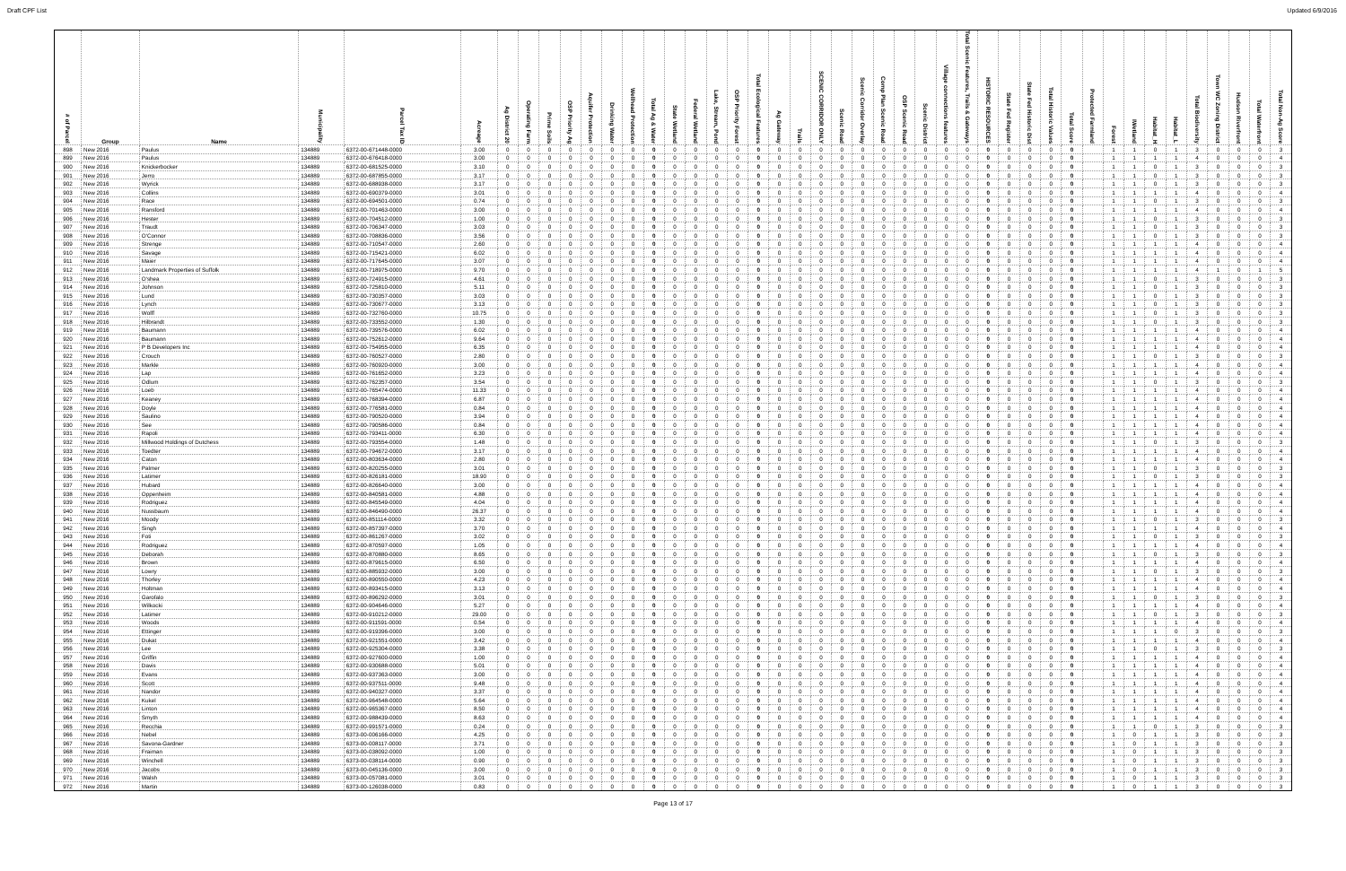Draft CPF List Updated 6/9/2016
| # of Parcel | Group | Name | Municipality | Parcel Tax ID | Acreage | Ag District 20 | Operating Farm | Prime Soils | OSP Priority Ag | Aquifer Protection | Drinking Water | Wellhead Protection | Total Ag & Water | State Wetland | Federal Wetland | Lake, Stream, Pond | OSP Priority Forest | Total Ecological Features | Ag Gateway | Trails | SCENIC CORRIDOR ONLY | Scenic Road | Scenic Corridor Overlay | Comp Plan Scenic Road | OSP Scenic Road | Scenic District | Village connections features | Total Scenic Features, Trails & Gateways | HISTORIC RESOURCES | State Fed Register | State Fed Historic Dist | Total Historic Values | Total Score | Protected Farmland | Forest | IWetland | Habitat_H | Habitat_L | Total Biodiversity | Town WC Zoning District | Hudson Riverfront | Total Waterfront | Total Non-Ag Score |
| --- | --- | --- | --- | --- | --- | --- | --- | --- | --- | --- | --- | --- | --- | --- | --- | --- | --- | --- | --- | --- | --- | --- | --- | --- | --- | --- | --- | --- | --- | --- | --- | --- | --- | --- | --- | --- | --- | --- | --- | --- | --- | --- | --- |
| 898 | New 2016 | Paulus | 134889 | 6372-00-671448-0000 | 3.00 | 0 | 0 | 0 | 0 | 0 | 0 | 0 | 0 | 0 | 0 | 0 | 0 | 0 | 0 | 0 | 0 | 0 | 0 | 0 | 0 | 0 | 0 | 0 | 0 | 0 | 0 | 0 | 0 | | 1 | 1 | 0 | 1 | 3 | 0 | 0 | 0 | 3 |
| 899 | New 2016 | Paulus | 134889 | 6372-00-676418-0000 | 3.00 | 0 | 0 | 0 | 0 | 0 | 0 | 0 | 0 | 0 | 0 | 0 | 0 | 0 | 0 | 0 | 0 | 0 | 0 | 0 | 0 | 0 | 0 | 0 | 0 | 0 | 0 | 0 | 0 | | 1 | 1 | 1 | 1 | 4 | 0 | 0 | 0 | 4 |
| 900 | New 2016 | Knickerbocker | 134889 | 6372-00-681525-0000 | 3.10 | 0 | 0 | 0 | 0 | 0 | 0 | 0 | 0 | 0 | 0 | 0 | 0 | 0 | 0 | 0 | 0 | 0 | 0 | 0 | 0 | 0 | 0 | 0 | 0 | 0 | 0 | 0 | 0 | | 1 | 1 | 0 | 1 | 3 | 0 | 0 | 0 | 3 |
| 901 | New 2016 | Jerro | 134889 | 6372-00-687855-0000 | 3.17 | 0 | 0 | 0 | 0 | 0 | 0 | 0 | 0 | 0 | 0 | 0 | 0 | 0 | 0 | 0 | 0 | 0 | 0 | 0 | 0 | 0 | 0 | 0 | 0 | 0 | 0 | 0 | 0 | | 1 | 1 | 0 | 1 | 3 | 0 | 0 | 0 | 3 |
| 902 | New 2016 | Wyrick | 134889 | 6372-00-688938-0000 | 3.17 | 0 | 0 | 0 | 0 | 0 | 0 | 0 | 0 | 0 | 0 | 0 | 0 | 0 | 0 | 0 | 0 | 0 | 0 | 0 | 0 | 0 | 0 | 0 | 0 | 0 | 0 | 0 | 0 | | 1 | 1 | 0 | 1 | 3 | 0 | 0 | 0 | 3 |
| 903 | New 2016 | Collins | 134889 | 6372-00-690379-0000 | 3.01 | 0 | 0 | 0 | 0 | 0 | 0 | 0 | 0 | 0 | 0 | 0 | 0 | 0 | 0 | 0 | 0 | 0 | 0 | 0 | 0 | 0 | 0 | 0 | 0 | 0 | 0 | 0 | 0 | | 1 | 1 | 1 | 1 | 4 | 0 | 0 | 0 | 4 |
| 904 | New 2016 | Race | 134889 | 6372-00-694501-0000 | 0.74 | 0 | 0 | 0 | 0 | 0 | 0 | 0 | 0 | 0 | 0 | 0 | 0 | 0 | 0 | 0 | 0 | 0 | 0 | 0 | 0 | 0 | 0 | 0 | 0 | 0 | 0 | 0 | 0 | | 1 | 1 | 0 | 1 | 3 | 0 | 0 | 0 | 3 |
| 905 | New 2016 | Ransford | 134889 | 6372-00-701463-0000 | 3.00 | 0 | 0 | 0 | 0 | 0 | 0 | 0 | 0 | 0 | 0 | 0 | 0 | 0 | 0 | 0 | 0 | 0 | 0 | 0 | 0 | 0 | 0 | 0 | 0 | 0 | 0 | 0 | 0 | | 1 | 1 | 1 | 1 | 4 | 0 | 0 | 0 | 4 |
| 906 | New 2016 | Hester | 134889 | 6372-00-704512-0000 | 1.00 | 0 | 0 | 0 | 0 | 0 | 0 | 0 | 0 | 0 | 0 | 0 | 0 | 0 | 0 | 0 | 0 | 0 | 0 | 0 | 0 | 0 | 0 | 0 | 0 | 0 | 0 | 0 | 0 | | 1 | 1 | 0 | 1 | 3 | 0 | 0 | 0 | 3 |
| 907 | New 2016 | Traudt | 134889 | 6372-00-706347-0000 | 3.03 | 0 | 0 | 0 | 0 | 0 | 0 | 0 | 0 | 0 | 0 | 0 | 0 | 0 | 0 | 0 | 0 | 0 | 0 | 0 | 0 | 0 | 0 | 0 | 0 | 0 | 0 | 0 | 0 | | 1 | 1 | 0 | 1 | 3 | 0 | 0 | 0 | 3 |
| 908 | New 2016 | O'Connor | 134889 | 6372-00-708836-0000 | 3.56 | 0 | 0 | 0 | 0 | 0 | 0 | 0 | 0 | 0 | 0 | 0 | 0 | 0 | 0 | 0 | 0 | 0 | 0 | 0 | 0 | 0 | 0 | 0 | 0 | 0 | 0 | 0 | 0 | | 1 | 1 | 0 | 1 | 3 | 0 | 0 | 0 | 3 |
| 909 | New 2016 | Strenge | 134889 | 6372-00-710547-0000 | 2.60 | 0 | 0 | 0 | 0 | 0 | 0 | 0 | 0 | 0 | 0 | 0 | 0 | 0 | 0 | 0 | 0 | 0 | 0 | 0 | 0 | 0 | 0 | 0 | 0 | 0 | 0 | 0 | 0 | | 1 | 1 | 1 | 1 | 4 | 0 | 0 | 0 | 4 |
| 910 | New 2016 | Savage | 134889 | 6372-00-715421-0000 | 6.02 | 0 | 0 | 0 | 0 | 0 | 0 | 0 | 0 | 0 | 0 | 0 | 0 | 0 | 0 | 0 | 0 | 0 | 0 | 0 | 0 | 0 | 0 | 0 | 0 | 0 | 0 | 0 | 0 | | 1 | 1 | 1 | 1 | 4 | 0 | 0 | 0 | 4 |
| 911 | New 2016 | Maier | 134889 | 6372-00-717645-0000 | 3.07 | 0 | 0 | 0 | 0 | 0 | 0 | 0 | 0 | 0 | 0 | 0 | 0 | 0 | 0 | 0 | 0 | 0 | 0 | 0 | 0 | 0 | 0 | 0 | 0 | 0 | 0 | 0 | 0 | | 1 | 1 | 1 | 1 | 4 | 0 | 0 | 0 | 4 |
| 912 | New 2016 | Landmark Properties of Suffolk | 134889 | 6372-00-718975-0000 | 9.70 | 0 | 0 | 0 | 0 | 0 | 0 | 0 | 0 | 0 | 0 | 0 | 0 | 0 | 0 | 0 | 0 | 0 | 0 | 0 | 0 | 0 | 0 | 0 | 0 | 0 | 0 | 0 | 0 | | 1 | 1 | 1 | 1 | 4 | 1 | 0 | 1 | 5 |
| 913 | New 2016 | O'shea | 134889 | 6372-00-724915-0000 | 4.61 | 0 | 0 | 0 | 0 | 0 | 0 | 0 | 0 | 0 | 0 | 0 | 0 | 0 | 0 | 0 | 0 | 0 | 0 | 0 | 0 | 0 | 0 | 0 | 0 | 0 | 0 | 0 | 0 | | 1 | 1 | 0 | 1 | 3 | 0 | 0 | 0 | 3 |
| 914 | New 2016 | Johnson | 134889 | 6372-00-725810-0000 | 5.11 | 0 | 0 | 0 | 0 | 0 | 0 | 0 | 0 | 0 | 0 | 0 | 0 | 0 | 0 | 0 | 0 | 0 | 0 | 0 | 0 | 0 | 0 | 0 | 0 | 0 | 0 | 0 | 0 | | 1 | 1 | 0 | 1 | 3 | 0 | 0 | 0 | 3 |
| 915 | New 2016 | Lund | 134889 | 6372-00-730357-0000 | 3.03 | 0 | 0 | 0 | 0 | 0 | 0 | 0 | 0 | 0 | 0 | 0 | 0 | 0 | 0 | 0 | 0 | 0 | 0 | 0 | 0 | 0 | 0 | 0 | 0 | 0 | 0 | 0 | 0 | | 1 | 1 | 0 | 1 | 3 | 0 | 0 | 0 | 3 |
| 916 | New 2016 | Lynch | 134889 | 6372-00-730677-0000 | 3.13 | 0 | 0 | 0 | 0 | 0 | 0 | 0 | 0 | 0 | 0 | 0 | 0 | 0 | 0 | 0 | 0 | 0 | 0 | 0 | 0 | 0 | 0 | 0 | 0 | 0 | 0 | 0 | 0 | | 1 | 1 | 0 | 1 | 3 | 0 | 0 | 0 | 3 |
| 917 | New 2016 | Wolff | 134889 | 6372-00-732760-0000 | 10.75 | 0 | 0 | 0 | 0 | 0 | 0 | 0 | 0 | 0 | 0 | 0 | 0 | 0 | 0 | 0 | 0 | 0 | 0 | 0 | 0 | 0 | 0 | 0 | 0 | 0 | 0 | 0 | 0 | | 1 | 1 | 0 | 1 | 3 | 0 | 0 | 0 | 3 |
| 918 | New 2016 | Hilbrandt | 134889 | 6372-00-733552-0000 | 1.30 | 0 | 0 | 0 | 0 | 0 | 0 | 0 | 0 | 0 | 0 | 0 | 0 | 0 | 0 | 0 | 0 | 0 | 0 | 0 | 0 | 0 | 0 | 0 | 0 | 0 | 0 | 0 | 0 | | 1 | 1 | 0 | 1 | 3 | 0 | 0 | 0 | 3 |
| 919 | New 2016 | Baumann | 134889 | 6372-00-739576-0000 | 6.02 | 0 | 0 | 0 | 0 | 0 | 0 | 0 | 0 | 0 | 0 | 0 | 0 | 0 | 0 | 0 | 0 | 0 | 0 | 0 | 0 | 0 | 0 | 0 | 0 | 0 | 0 | 0 | 0 | | 1 | 1 | 1 | 1 | 4 | 0 | 0 | 0 | 4 |
| 920 | New 2016 | Baumann | 134889 | 6372-00-752612-0000 | 9.64 | 0 | 0 | 0 | 0 | 0 | 0 | 0 | 0 | 0 | 0 | 0 | 0 | 0 | 0 | 0 | 0 | 0 | 0 | 0 | 0 | 0 | 0 | 0 | 0 | 0 | 0 | 0 | 0 | | 1 | 1 | 1 | 1 | 4 | 0 | 0 | 0 | 4 |
| 921 | New 2016 | P B Developers Inc | 134889 | 6372-00-754955-0000 | 6.35 | 0 | 0 | 0 | 0 | 0 | 0 | 0 | 0 | 0 | 0 | 0 | 0 | 0 | 0 | 0 | 0 | 0 | 0 | 0 | 0 | 0 | 0 | 0 | 0 | 0 | 0 | 0 | 0 | | 1 | 1 | 1 | 1 | 4 | 0 | 0 | 0 | 4 |
| 922 | New 2016 | Crouch | 134889 | 6372-00-760527-0000 | 2.80 | 0 | 0 | 0 | 0 | 0 | 0 | 0 | 0 | 0 | 0 | 0 | 0 | 0 | 0 | 0 | 0 | 0 | 0 | 0 | 0 | 0 | 0 | 0 | 0 | 0 | 0 | 0 | 0 | | 1 | 1 | 0 | 1 | 3 | 0 | 0 | 0 | 3 |
| 923 | New 2016 | Markle | 134889 | 6372-00-760920-0000 | 3.00 | 0 | 0 | 0 | 0 | 0 | 0 | 0 | 0 | 0 | 0 | 0 | 0 | 0 | 0 | 0 | 0 | 0 | 0 | 0 | 0 | 0 | 0 | 0 | 0 | 0 | 0 | 0 | 0 | | 1 | 1 | 1 | 1 | 4 | 0 | 0 | 0 | 4 |
| 924 | New 2016 | Lap | 134889 | 6372-00-761652-0000 | 3.23 | 0 | 0 | 0 | 0 | 0 | 0 | 0 | 0 | 0 | 0 | 0 | 0 | 0 | 0 | 0 | 0 | 0 | 0 | 0 | 0 | 0 | 0 | 0 | 0 | 0 | 0 | 0 | 0 | | 1 | 1 | 1 | 1 | 4 | 0 | 0 | 0 | 4 |
| 925 | New 2016 | Odlum | 134889 | 6372-00-762357-0000 | 3.54 | 0 | 0 | 0 | 0 | 0 | 0 | 0 | 0 | 0 | 0 | 0 | 0 | 0 | 0 | 0 | 0 | 0 | 0 | 0 | 0 | 0 | 0 | 0 | 0 | 0 | 0 | 0 | 0 | | 1 | 1 | 0 | 1 | 3 | 0 | 0 | 0 | 3 |
| 926 | New 2016 | Loeb | 134889 | 6372-00-765474-0000 | 11.33 | 0 | 0 | 0 | 0 | 0 | 0 | 0 | 0 | 0 | 0 | 0 | 0 | 0 | 0 | 0 | 0 | 0 | 0 | 0 | 0 | 0 | 0 | 0 | 0 | 0 | 0 | 0 | 0 | | 1 | 1 | 1 | 1 | 4 | 0 | 0 | 0 | 4 |
| 927 | New 2016 | Keaney | 134889 | 6372-00-768394-0000 | 6.87 | 0 | 0 | 0 | 0 | 0 | 0 | 0 | 0 | 0 | 0 | 0 | 0 | 0 | 0 | 0 | 0 | 0 | 0 | 0 | 0 | 0 | 0 | 0 | 0 | 0 | 0 | 0 | 0 | | 1 | 1 | 1 | 1 | 4 | 0 | 0 | 0 | 4 |
| 928 | New 2016 | Doyle | 134889 | 6372-00-776581-0000 | 0.84 | 0 | 0 | 0 | 0 | 0 | 0 | 0 | 0 | 0 | 0 | 0 | 0 | 0 | 0 | 0 | 0 | 0 | 0 | 0 | 0 | 0 | 0 | 0 | 0 | 0 | 0 | 0 | 0 | | 1 | 1 | 1 | 1 | 4 | 0 | 0 | 0 | 4 |
| 929 | New 2016 | Saulino | 134889 | 6372-00-790520-0000 | 3.94 | 0 | 0 | 0 | 0 | 0 | 0 | 0 | 0 | 0 | 0 | 0 | 0 | 0 | 0 | 0 | 0 | 0 | 0 | 0 | 0 | 0 | 0 | 0 | 0 | 0 | 0 | 0 | 0 | | 1 | 1 | 1 | 1 | 4 | 0 | 0 | 0 | 4 |
| 930 | New 2016 | See | 134889 | 6372-00-790586-0000 | 0.84 | 0 | 0 | 0 | 0 | 0 | 0 | 0 | 0 | 0 | 0 | 0 | 0 | 0 | 0 | 0 | 0 | 0 | 0 | 0 | 0 | 0 | 0 | 0 | 0 | 0 | 0 | 0 | 0 | | 1 | 1 | 1 | 1 | 4 | 0 | 0 | 0 | 4 |
| 931 | New 2016 | Rapoli | 134889 | 6372-00-793411-0000 | 6.30 | 0 | 0 | 0 | 0 | 0 | 0 | 0 | 0 | 0 | 0 | 0 | 0 | 0 | 0 | 0 | 0 | 0 | 0 | 0 | 0 | 0 | 0 | 0 | 0 | 0 | 0 | 0 | 0 | | 1 | 1 | 1 | 1 | 4 | 0 | 0 | 0 | 4 |
| 932 | New 2016 | Millwood Holdings of Dutchess | 134889 | 6372-00-793554-0000 | 1.48 | 0 | 0 | 0 | 0 | 0 | 0 | 0 | 0 | 0 | 0 | 0 | 0 | 0 | 0 | 0 | 0 | 0 | 0 | 0 | 0 | 0 | 0 | 0 | 0 | 0 | 0 | 0 | 0 | | 1 | 1 | 0 | 1 | 3 | 0 | 0 | 0 | 3 |
| 933 | New 2016 | Toedter | 134889 | 6372-00-794672-0000 | 3.17 | 0 | 0 | 0 | 0 | 0 | 0 | 0 | 0 | 0 | 0 | 0 | 0 | 0 | 0 | 0 | 0 | 0 | 0 | 0 | 0 | 0 | 0 | 0 | 0 | 0 | 0 | 0 | 0 | | 1 | 1 | 1 | 1 | 4 | 0 | 0 | 0 | 4 |
| 934 | New 2016 | Caton | 134889 | 6372-00-803634-0000 | 2.80 | 0 | 0 | 0 | 0 | 0 | 0 | 0 | 0 | 0 | 0 | 0 | 0 | 0 | 0 | 0 | 0 | 0 | 0 | 0 | 0 | 0 | 0 | 0 | 0 | 0 | 0 | 0 | 0 | | 1 | 1 | 1 | 1 | 4 | 0 | 0 | 0 | 4 |
| 935 | New 2016 | Palmer | 134889 | 6372-00-820255-0000 | 3.01 | 0 | 0 | 0 | 0 | 0 | 0 | 0 | 0 | 0 | 0 | 0 | 0 | 0 | 0 | 0 | 0 | 0 | 0 | 0 | 0 | 0 | 0 | 0 | 0 | 0 | 0 | 0 | 0 | | 1 | 1 | 0 | 1 | 3 | 0 | 0 | 0 | 3 |
| 936 | New 2016 | Latimer | 134889 | 6372-00-826181-0000 | 18.90 | 0 | 0 | 0 | 0 | 0 | 0 | 0 | 0 | 0 | 0 | 0 | 0 | 0 | 0 | 0 | 0 | 0 | 0 | 0 | 0 | 0 | 0 | 0 | 0 | 0 | 0 | 0 | 0 | | 1 | 1 | 0 | 1 | 3 | 0 | 0 | 0 | 3 |
| 937 | New 2016 | Hubard | 134889 | 6372-00-826640-0000 | 3.00 | 0 | 0 | 0 | 0 | 0 | 0 | 0 | 0 | 0 | 0 | 0 | 0 | 0 | 0 | 0 | 0 | 0 | 0 | 0 | 0 | 0 | 0 | 0 | 0 | 0 | 0 | 0 | 0 | | 1 | 1 | 1 | 1 | 4 | 0 | 0 | 0 | 4 |
| 938 | New 2016 | Oppenheim | 134889 | 6372-00-840581-0000 | 4.88 | 0 | 0 | 0 | 0 | 0 | 0 | 0 | 0 | 0 | 0 | 0 | 0 | 0 | 0 | 0 | 0 | 0 | 0 | 0 | 0 | 0 | 0 | 0 | 0 | 0 | 0 | 0 | 0 | | 1 | 1 | 1 | 1 | 4 | 0 | 0 | 0 | 4 |
| 939 | New 2016 | Rodriguez | 134889 | 6372-00-845549-0000 | 4.04 | 0 | 0 | 0 | 0 | 0 | 0 | 0 | 0 | 0 | 0 | 0 | 0 | 0 | 0 | 0 | 0 | 0 | 0 | 0 | 0 | 0 | 0 | 0 | 0 | 0 | 0 | 0 | 0 | | 1 | 1 | 1 | 1 | 4 | 0 | 0 | 0 | 4 |
| 940 | New 2016 | Nussbaum | 134889 | 6372-00-846490-0000 | 26.37 | 0 | 0 | 0 | 0 | 0 | 0 | 0 | 0 | 0 | 0 | 0 | 0 | 0 | 0 | 0 | 0 | 0 | 0 | 0 | 0 | 0 | 0 | 0 | 0 | 0 | 0 | 0 | 0 | | 1 | 1 | 1 | 1 | 4 | 0 | 0 | 0 | 4 |
| 941 | New 2016 | Moody | 134889 | 6372-00-851114-0000 | 3.32 | 0 | 0 | 0 | 0 | 0 | 0 | 0 | 0 | 0 | 0 | 0 | 0 | 0 | 0 | 0 | 0 | 0 | 0 | 0 | 0 | 0 | 0 | 0 | 0 | 0 | 0 | 0 | 0 | | 1 | 1 | 0 | 1 | 3 | 0 | 0 | 0 | 3 |
| 942 | New 2016 | Singh | 134889 | 6372-00-857397-0000 | 3.70 | 0 | 0 | 0 | 0 | 0 | 0 | 0 | 0 | 0 | 0 | 0 | 0 | 0 | 0 | 0 | 0 | 0 | 0 | 0 | 0 | 0 | 0 | 0 | 0 | 0 | 0 | 0 | 0 | | 1 | 1 | 1 | 1 | 4 | 0 | 0 | 0 | 4 |
| 943 | New 2016 | Foti | 134889 | 6372-00-861267-0000 | 3.02 | 0 | 0 | 0 | 0 | 0 | 0 | 0 | 0 | 0 | 0 | 0 | 0 | 0 | 0 | 0 | 0 | 0 | 0 | 0 | 0 | 0 | 0 | 0 | 0 | 0 | 0 | 0 | 0 | | 1 | 1 | 0 | 1 | 3 | 0 | 0 | 0 | 3 |
| 944 | New 2016 | Rodriguez | 134889 | 6372-00-870597-0000 | 1.05 | 0 | 0 | 0 | 0 | 0 | 0 | 0 | 0 | 0 | 0 | 0 | 0 | 0 | 0 | 0 | 0 | 0 | 0 | 0 | 0 | 0 | 0 | 0 | 0 | 0 | 0 | 0 | 0 | | 1 | 1 | 1 | 1 | 4 | 0 | 0 | 0 | 4 |
| 945 | New 2016 | Deborah | 134889 | 6372-00-870880-0000 | 8.65 | 0 | 0 | 0 | 0 | 0 | 0 | 0 | 0 | 0 | 0 | 0 | 0 | 0 | 0 | 0 | 0 | 0 | 0 | 0 | 0 | 0 | 0 | 0 | 0 | 0 | 0 | 0 | 0 | | 1 | 1 | 0 | 1 | 3 | 0 | 0 | 0 | 3 |
| 946 | New 2016 | Brown | 134889 | 6372-00-879615-0000 | 6.50 | 0 | 0 | 0 | 0 | 0 | 0 | 0 | 0 | 0 | 0 | 0 | 0 | 0 | 0 | 0 | 0 | 0 | 0 | 0 | 0 | 0 | 0 | 0 | 0 | 0 | 0 | 0 | 0 | | 1 | 1 | 1 | 1 | 4 | 0 | 0 | 0 | 4 |
| 947 | New 2016 | Lowry | 134889 | 6372-00-885932-0000 | 3.00 | 0 | 0 | 0 | 0 | 0 | 0 | 0 | 0 | 0 | 0 | 0 | 0 | 0 | 0 | 0 | 0 | 0 | 0 | 0 | 0 | 0 | 0 | 0 | 0 | 0 | 0 | 0 | 0 | | 1 | 1 | 0 | 1 | 3 | 0 | 0 | 0 | 3 |
| 948 | New 2016 | Thorley | 134889 | 6372-00-890550-0000 | 4.23 | 0 | 0 | 0 | 0 | 0 | 0 | 0 | 0 | 0 | 0 | 0 | 0 | 0 | 0 | 0 | 0 | 0 | 0 | 0 | 0 | 0 | 0 | 0 | 0 | 0 | 0 | 0 | 0 | | 1 | 1 | 1 | 1 | 4 | 0 | 0 | 0 | 4 |
| 949 | New 2016 | Holtman | 134889 | 6372-00-893415-0000 | 3.13 | 0 | 0 | 0 | 0 | 0 | 0 | 0 | 0 | 0 | 0 | 0 | 0 | 0 | 0 | 0 | 0 | 0 | 0 | 0 | 0 | 0 | 0 | 0 | 0 | 0 | 0 | 0 | 0 | | 1 | 1 | 1 | 1 | 4 | 0 | 0 | 0 | 4 |
| 950 | New 2016 | Garofalo | 134889 | 6372-00-896292-0000 | 3.01 | 0 | 0 | 0 | 0 | 0 | 0 | 0 | 0 | 0 | 0 | 0 | 0 | 0 | 0 | 0 | 0 | 0 | 0 | 0 | 0 | 0 | 0 | 0 | 0 | 0 | 0 | 0 | 0 | | 1 | 1 | 0 | 1 | 3 | 0 | 0 | 0 | 3 |
| 951 | New 2016 | Wilkocki | 134889 | 6372-00-904646-0000 | 5.27 | 0 | 0 | 0 | 0 | 0 | 0 | 0 | 0 | 0 | 0 | 0 | 0 | 0 | 0 | 0 | 0 | 0 | 0 | 0 | 0 | 0 | 0 | 0 | 0 | 0 | 0 | 0 | 0 | | 1 | 1 | 1 | 1 | 4 | 0 | 0 | 0 | 4 |
| 952 | New 2016 | Latimer | 134889 | 6372-00-910212-0000 | 29.00 | 0 | 0 | 0 | 0 | 0 | 0 | 0 | 0 | 0 | 0 | 0 | 0 | 0 | 0 | 0 | 0 | 0 | 0 | 0 | 0 | 0 | 0 | 0 | 0 | 0 | 0 | 0 | 0 | | 1 | 1 | 0 | 1 | 3 | 0 | 0 | 0 | 3 |
| 953 | New 2016 | Woods | 134889 | 6372-00-911591-0000 | 0.54 | 0 | 0 | 0 | 0 | 0 | 0 | 0 | 0 | 0 | 0 | 0 | 0 | 0 | 0 | 0 | 0 | 0 | 0 | 0 | 0 | 0 | 0 | 0 | 0 | 0 | 0 | 0 | 0 | | 1 | 1 | 1 | 1 | 4 | 0 | 0 | 0 | 4 |
| 954 | New 2016 | Ettinger | 134889 | 6372-00-919396-0000 | 3.00 | 0 | 0 | 0 | 0 | 0 | 0 | 0 | 0 | 0 | 0 | 0 | 0 | 0 | 0 | 0 | 0 | 0 | 0 | 0 | 0 | 0 | 0 | 0 | 0 | 0 | 0 | 0 | 0 | | 1 | 1 | 1 | 0 | 3 | 0 | 0 | 0 | 3 |
| 955 | New 2016 | Dukat | 134889 | 6372-00-921551-0000 | 3.42 | 0 | 0 | 0 | 0 | 0 | 0 | 0 | 0 | 0 | 0 | 0 | 0 | 0 | 0 | 0 | 0 | 0 | 0 | 0 | 0 | 0 | 0 | 0 | 0 | 0 | 0 | 0 | 0 | | 1 | 1 | 1 | 1 | 4 | 0 | 0 | 0 | 4 |
| 956 | New 2016 | Lee | 134889 | 6372-00-925304-0000 | 3.38 | 0 | 0 | 0 | 0 | 0 | 0 | 0 | 0 | 0 | 0 | 0 | 0 | 0 | 0 | 0 | 0 | 0 | 0 | 0 | 0 | 0 | 0 | 0 | 0 | 0 | 0 | 0 | 0 | | 1 | 1 | 0 | 1 | 3 | 0 | 0 | 0 | 3 |
| 957 | New 2016 | Griffin | 134889 | 6372-00-927600-0000 | 1.00 | 0 | 0 | 0 | 0 | 0 | 0 | 0 | 0 | 0 | 0 | 0 | 0 | 0 | 0 | 0 | 0 | 0 | 0 | 0 | 0 | 0 | 0 | 0 | 0 | 0 | 0 | 0 | 0 | | 1 | 1 | 1 | 1 | 4 | 0 | 0 | 0 | 4 |
| 958 | New 2016 | Davis | 134889 | 6372-00-930688-0000 | 5.01 | 0 | 0 | 0 | 0 | 0 | 0 | 0 | 0 | 0 | 0 | 0 | 0 | 0 | 0 | 0 | 0 | 0 | 0 | 0 | 0 | 0 | 0 | 0 | 0 | 0 | 0 | 0 | 0 | | 1 | 1 | 1 | 1 | 4 | 0 | 0 | 0 | 4 |
| 959 | New 2016 | Evans | 134889 | 6372-00-937363-0000 | 3.00 | 0 | 0 | 0 | 0 | 0 | 0 | 0 | 0 | 0 | 0 | 0 | 0 | 0 | 0 | 0 | 0 | 0 | 0 | 0 | 0 | 0 | 0 | 0 | 0 | 0 | 0 | 0 | 0 | | 1 | 1 | 1 | 1 | 4 | 0 | 0 | 0 | 4 |
| 960 | New 2016 | Scott | 134889 | 6372-00-937511-0000 | 9.48 | 0 | 0 | 0 | 0 | 0 | 0 | 0 | 0 | 0 | 0 | 0 | 0 | 0 | 0 | 0 | 0 | 0 | 0 | 0 | 0 | 0 | 0 | 0 | 0 | 0 | 0 | 0 | 0 | | 1 | 1 | 1 | 1 | 4 | 0 | 0 | 0 | 4 |
| 961 | New 2016 | Nandor | 134889 | 6372-00-940327-0000 | 3.37 | 0 | 0 | 0 | 0 | 0 | 0 | 0 | 0 | 0 | 0 | 0 | 0 | 0 | 0 | 0 | 0 | 0 | 0 | 0 | 0 | 0 | 0 | 0 | 0 | 0 | 0 | 0 | 0 | | 1 | 1 | 1 | 1 | 4 | 0 | 0 | 0 | 4 |
| 962 | New 2016 | Kukel | 134889 | 6372-00-964548-0000 | 5.64 | 0 | 0 | 0 | 0 | 0 | 0 | 0 | 0 | 0 | 0 | 0 | 0 | 0 | 0 | 0 | 0 | 0 | 0 | 0 | 0 | 0 | 0 | 0 | 0 | 0 | 0 | 0 | 0 | | 1 | 1 | 1 | 1 | 4 | 0 | 0 | 0 | 4 |
| 963 | New 2016 | Linton | 134889 | 6372-00-965367-0000 | 8.50 | 0 | 0 | 0 | 0 | 0 | 0 | 0 | 0 | 0 | 0 | 0 | 0 | 0 | 0 | 0 | 0 | 0 | 0 | 0 | 0 | 0 | 0 | 0 | 0 | 0 | 0 | 0 | 0 | | 1 | 1 | 1 | 1 | 4 | 0 | 0 | 0 | 4 |
| 964 | New 2016 | Smyth | 134889 | 6372-00-988439-0000 | 8.63 | 0 | 0 | 0 | 0 | 0 | 0 | 0 | 0 | 0 | 0 | 0 | 0 | 0 | 0 | 0 | 0 | 0 | 0 | 0 | 0 | 0 | 0 | 0 | 0 | 0 | 0 | 0 | 0 | | 1 | 1 | 1 | 1 | 4 | 0 | 0 | 0 | 4 |
| 965 | New 2016 | Recchia | 134889 | 6372-00-991571-0000 | 0.24 | 0 | 0 | 0 | 0 | 0 | 0 | 0 | 0 | 0 | 0 | 0 | 0 | 0 | 0 | 0 | 0 | 0 | 0 | 0 | 0 | 0 | 0 | 0 | 0 | 0 | 0 | 0 | 0 | | 1 | 1 | 0 | 1 | 3 | 0 | 0 | 0 | 3 |
| 966 | New 2016 | Nebel | 134889 | 6373-00-006166-0000 | 4.25 | 0 | 0 | 0 | 0 | 0 | 0 | 0 | 0 | 0 | 0 | 0 | 0 | 0 | 0 | 0 | 0 | 0 | 0 | 0 | 0 | 0 | 0 | 0 | 0 | 0 | 0 | 0 | 0 | | 1 | 0 | 1 | 1 | 3 | 0 | 0 | 0 | 3 |
| 967 | New 2016 | Savona-Gardner | 134889 | 6373-00-008117-0000 | 3.71 | 0 | 0 | 0 | 0 | 0 | 0 | 0 | 0 | 0 | 0 | 0 | 0 | 0 | 0 | 0 | 0 | 0 | 0 | 0 | 0 | 0 | 0 | 0 | 0 | 0 | 0 | 0 | 0 | | 1 | 0 | 1 | 1 | 3 | 0 | 0 | 0 | 3 |
| 968 | New 2016 | Fraiman | 134889 | 6373-00-038092-0000 | 1.00 | 0 | 0 | 0 | 0 | 0 | 0 | 0 | 0 | 0 | 0 | 0 | 0 | 0 | 0 | 0 | 0 | 0 | 0 | 0 | 0 | 0 | 0 | 0 | 0 | 0 | 0 | 0 | 0 | | 1 | 0 | 1 | 1 | 3 | 0 | 0 | 0 | 3 |
| 969 | New 2016 | Winchell | 134889 | 6373-00-038114-0000 | 0.90 | 0 | 0 | 0 | 0 | 0 | 0 | 0 | 0 | 0 | 0 | 0 | 0 | 0 | 0 | 0 | 0 | 0 | 0 | 0 | 0 | 0 | 0 | 0 | 0 | 0 | 0 | 0 | 0 | | 1 | 0 | 1 | 1 | 3 | 0 | 0 | 0 | 3 |
| 970 | New 2016 | Jacobs | 134889 | 6373-00-045136-0000 | 3.00 | 0 | 0 | 0 | 0 | 0 | 0 | 0 | 0 | 0 | 0 | 0 | 0 | 0 | 0 | 0 | 0 | 0 | 0 | 0 | 0 | 0 | 0 | 0 | 0 | 0 | 0 | 0 | 0 | | 1 | 0 | 1 | 1 | 3 | 0 | 0 | 0 | 3 |
| 971 | New 2016 | Walsh | 134889 | 6373-00-057081-0000 | 3.01 | 0 | 0 | 0 | 0 | 0 | 0 | 0 | 0 | 0 | 0 | 0 | 0 | 0 | 0 | 0 | 0 | 0 | 0 | 0 | 0 | 0 | 0 | 0 | 0 | 0 | 0 | 0 | 0 | | 1 | 0 | 1 | 1 | 3 | 0 | 0 | 0 | 3 |
| 972 | New 2016 | Martin | 134889 | 6373-00-126038-0000 | 0.83 | 0 | 0 | 0 | 0 | 0 | 0 | 0 | 0 | 0 | 0 | 0 | 0 | 0 | 0 | 0 | 0 | 0 | 0 | 0 | 0 | 0 | 0 | 0 | 0 | 0 | 0 | 0 | 0 | | 1 | 0 | 1 | 1 | 3 | 0 | 0 | 0 | 3 |
Page 13 of 17